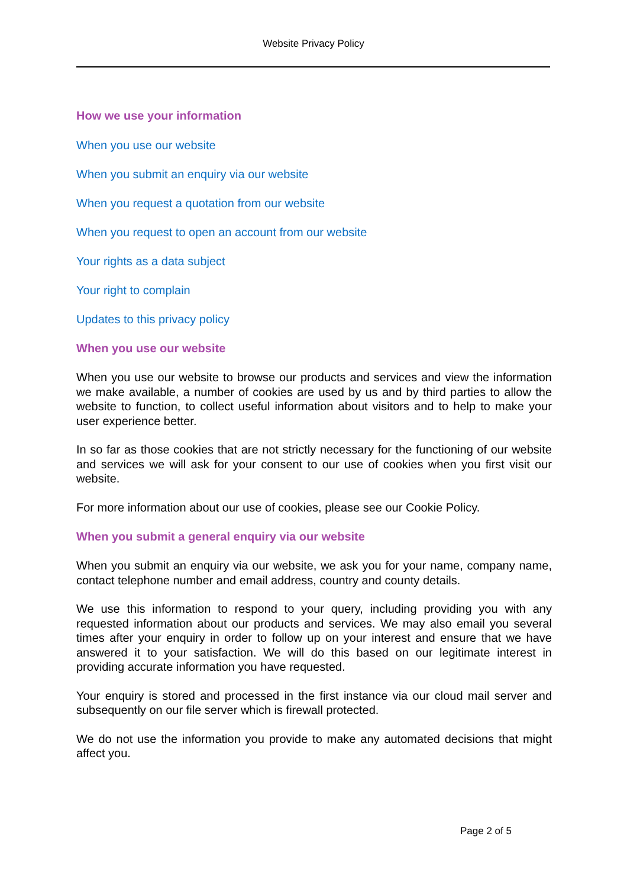Website Privacy Policy
How we use your information
When you use our website
When you submit an enquiry via our website
When you request a quotation from our website
When you request to open an account from our website
Your rights as a data subject
Your right to complain
Updates to this privacy policy
When you use our website
When you use our website to browse our products and services and view the information we make available, a number of cookies are used by us and by third parties to allow the website to function, to collect useful information about visitors and to help to make your user experience better.
In so far as those cookies that are not strictly necessary for the functioning of our website and services we will ask for your consent to our use of cookies when you first visit our website.
For more information about our use of cookies, please see our Cookie Policy.
When you submit a general enquiry via our website
When you submit an enquiry via our website, we ask you for your name, company name, contact telephone number and email address, country and county details.
We use this information to respond to your query, including providing you with any requested information about our products and services. We may also email you several times after your enquiry in order to follow up on your interest and ensure that we have answered it to your satisfaction. We will do this based on our legitimate interest in providing accurate information you have requested.
Your enquiry is stored and processed in the first instance via our cloud mail server and subsequently on our file server which is firewall protected.
We do not use the information you provide to make any automated decisions that might affect you.
Page 2 of 5